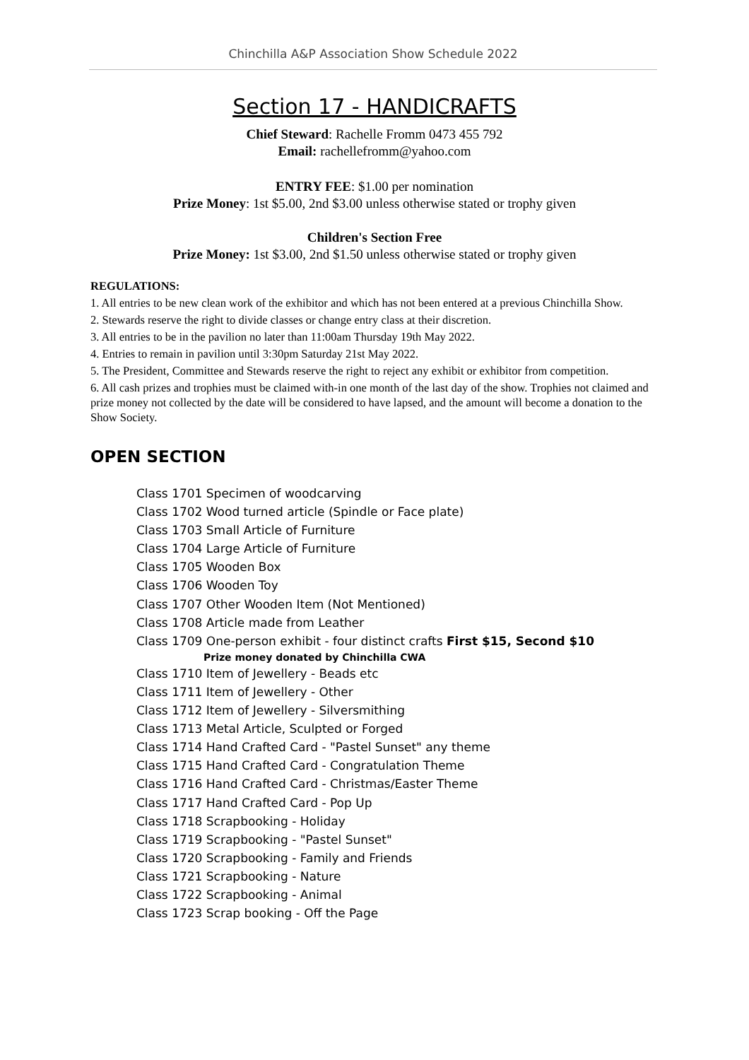Chinchilla A&P Association Show Schedule 2022
Section 17 - HANDICRAFTS
Chief Steward: Rachelle Fromm 0473 455 792
Email: rachellefromm@yahoo.com
ENTRY FEE: $1.00 per nomination
Prize Money: 1st $5.00, 2nd $3.00 unless otherwise stated or trophy given
Children's Section Free
Prize Money: 1st $3.00, 2nd $1.50 unless otherwise stated or trophy given
REGULATIONS:
1. All entries to be new clean work of the exhibitor and which has not been entered at a previous Chinchilla Show.
2. Stewards reserve the right to divide classes or change entry class at their discretion.
3. All entries to be in the pavilion no later than 11:00am Thursday 19th May 2022.
4. Entries to remain in pavilion until 3:30pm Saturday 21st May 2022.
5. The President, Committee and Stewards reserve the right to reject any exhibit or exhibitor from competition.
6. All cash prizes and trophies must be claimed with-in one month of the last day of the show. Trophies not claimed and prize money not collected by the date will be considered to have lapsed, and the amount will become a donation to the Show Society.
OPEN SECTION
Class 1701 Specimen of woodcarving
Class 1702 Wood turned article (Spindle or Face plate)
Class 1703 Small Article of Furniture
Class 1704 Large Article of Furniture
Class 1705 Wooden Box
Class 1706 Wooden Toy
Class 1707 Other Wooden Item (Not Mentioned)
Class 1708 Article made from Leather
Class 1709 One-person exhibit - four distinct crafts First $15, Second $10
Prize money donated by Chinchilla CWA
Class 1710 Item of Jewellery - Beads etc
Class 1711 Item of Jewellery - Other
Class 1712 Item of Jewellery - Silversmithing
Class 1713 Metal Article, Sculpted or Forged
Class 1714 Hand Crafted Card - "Pastel Sunset" any theme
Class 1715 Hand Crafted Card - Congratulation Theme
Class 1716 Hand Crafted Card - Christmas/Easter Theme
Class 1717 Hand Crafted Card - Pop Up
Class 1718 Scrapbooking - Holiday
Class 1719 Scrapbooking - "Pastel Sunset"
Class 1720 Scrapbooking - Family and Friends
Class 1721 Scrapbooking - Nature
Class 1722 Scrapbooking - Animal
Class 1723 Scrap booking - Off the Page